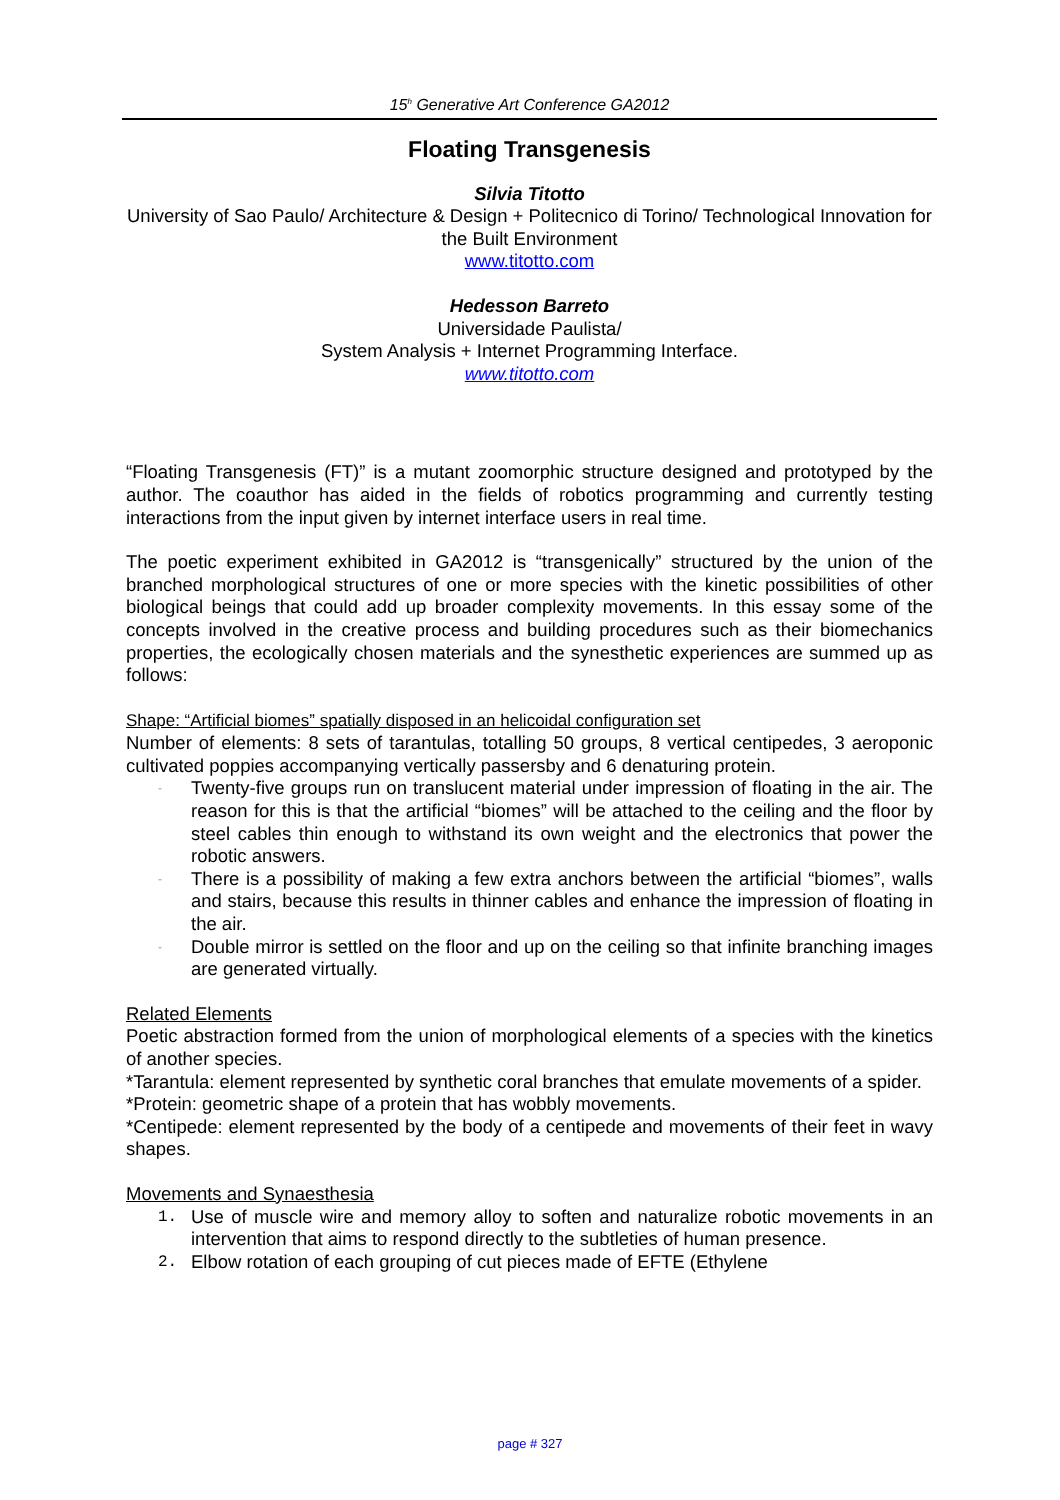15<sup>h</sup> Generative Art Conference GA2012
Floating Transgenesis
Silvia Titotto
University of Sao Paulo/ Architecture & Design + Politecnico di Torino/ Technological Innovation for the Built Environment
www.titotto.com
Hedesson Barreto
Universidade Paulista/
System Analysis + Internet Programming Interface.
www.titotto.com
“Floating Transgenesis (FT)” is a mutant zoomorphic structure designed and prototyped by the author. The coauthor has aided in the fields of robotics programming and currently testing interactions from the input given by internet interface users in real time.
The poetic experiment exhibited in GA2012 is “transgenically” structured by the union of the branched morphological structures of one or more species with the kinetic possibilities of other biological beings that could add up broader complexity movements. In this essay some of the concepts involved in the creative process and building procedures such as their biomechanics properties, the ecologically chosen materials and the synesthetic experiences are summed up as follows:
Shape: “Artificial biomes” spatially disposed in an helicoidal configuration set
Number of elements: 8 sets of tarantulas, totalling 50 groups, 8 vertical centipedes, 3 aeroponic cultivated poppies accompanying vertically passersby and 6 denaturing protein.
- Twenty-five groups run on translucent material under impression of floating in the air. The reason for this is that the artificial “biomes” will be attached to the ceiling and the floor by steel cables thin enough to withstand its own weight and the electronics that power the robotic answers.
- There is a possibility of making a few extra anchors between the artificial “biomes”, walls and stairs, because this results in thinner cables and enhance the impression of floating in the air.
- Double mirror is settled on the floor and up on the ceiling so that infinite branching images are generated virtually.
Related Elements
Poetic abstraction formed from the union of morphological elements of a species with the kinetics of another species.
*Tarantula: element represented by synthetic coral branches that emulate movements of a spider.
*Protein: geometric shape of a protein that has wobbly movements.
*Centipede: element represented by the body of a centipede and movements of their feet in wavy shapes.
Movements and Synaesthesia
1. Use of muscle wire and memory alloy to soften and naturalize robotic movements in an intervention that aims to respond directly to the subtleties of human presence.
2. Elbow rotation of each grouping of cut pieces made of EFTE (Ethylene
page # 327